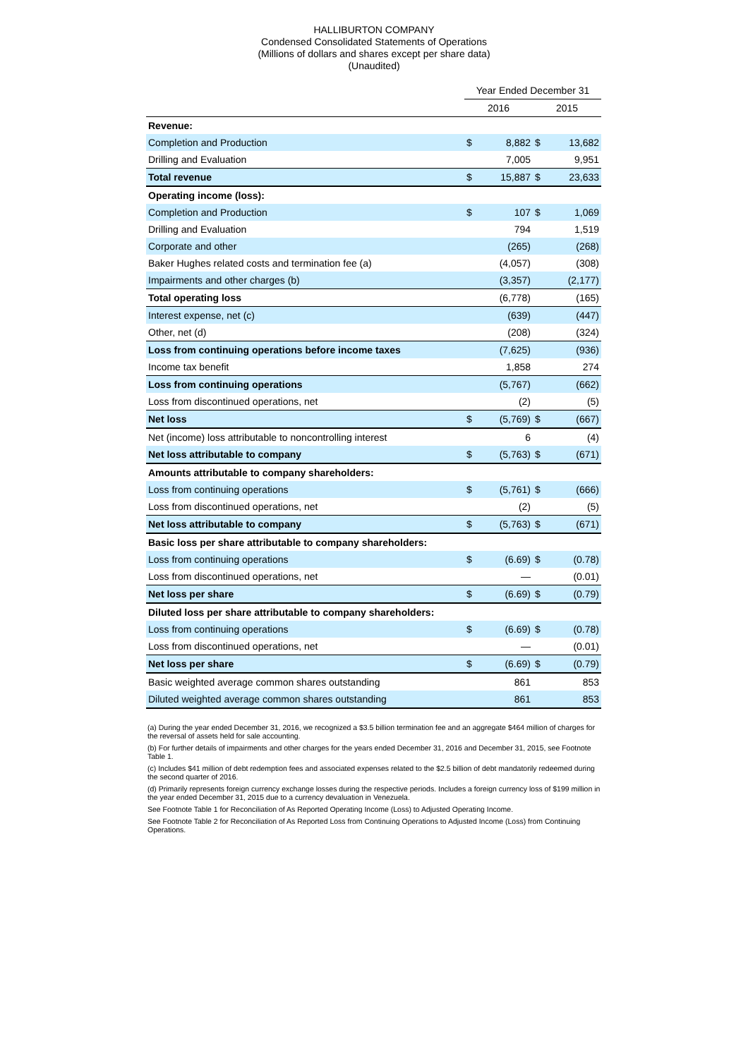HALLIBURTON COMPANY
Condensed Consolidated Statements of Operations
(Millions of dollars and shares except per share data)
(Unaudited)
| | Year Ended December 31 | | | |
| --- | --- | --- | --- | --- |
| | 2016 | | 2015 | |
| Revenue: | | | | |
| Completion and Production | $ | 8,882 | $ | 13,682 |
| Drilling and Evaluation | | 7,005 | | 9,951 |
| Total revenue | $ | 15,887 | $ | 23,633 |
| Operating income (loss): | | | | |
| Completion and Production | $ | 107 | $ | 1,069 |
| Drilling and Evaluation | | 794 | | 1,519 |
| Corporate and other | | (265) | | (268) |
| Baker Hughes related costs and termination fee (a) | | (4,057) | | (308) |
| Impairments and other charges (b) | | (3,357) | | (2,177) |
| Total operating loss | | (6,778) | | (165) |
| Interest expense, net (c) | | (639) | | (447) |
| Other, net (d) | | (208) | | (324) |
| Loss from continuing operations before income taxes | | (7,625) | | (936) |
| Income tax benefit | | 1,858 | | 274 |
| Loss from continuing operations | | (5,767) | | (662) |
| Loss from discontinued operations, net | | (2) | | (5) |
| Net loss | $ | (5,769) | $ | (667) |
| Net (income) loss attributable to noncontrolling interest | | 6 | | (4) |
| Net loss attributable to company | $ | (5,763) | $ | (671) |
| Amounts attributable to company shareholders: | | | | |
| Loss from continuing operations | $ | (5,761) | $ | (666) |
| Loss from discontinued operations, net | | (2) | | (5) |
| Net loss attributable to company | $ | (5,763) | $ | (671) |
| Basic loss per share attributable to company shareholders: | | | | |
| Loss from continuing operations | $ | (6.69) | $ | (0.78) |
| Loss from discontinued operations, net | | — | | (0.01) |
| Net loss per share | $ | (6.69) | $ | (0.79) |
| Diluted loss per share attributable to company shareholders: | | | | |
| Loss from continuing operations | $ | (6.69) | $ | (0.78) |
| Loss from discontinued operations, net | | — | | (0.01) |
| Net loss per share | $ | (6.69) | $ | (0.79) |
| Basic weighted average common shares outstanding | | 861 | | 853 |
| Diluted weighted average common shares outstanding | | 861 | | 853 |
(a) During the year ended December 31, 2016, we recognized a $3.5 billion termination fee and an aggregate $464 million of charges for the reversal of assets held for sale accounting.
(b) For further details of impairments and other charges for the years ended December 31, 2016 and December 31, 2015, see Footnote Table 1.
(c) Includes $41 million of debt redemption fees and associated expenses related to the $2.5 billion of debt mandatorily redeemed during the second quarter of 2016.
(d) Primarily represents foreign currency exchange losses during the respective periods. Includes a foreign currency loss of $199 million in the year ended December 31, 2015 due to a currency devaluation in Venezuela.
See Footnote Table 1 for Reconciliation of As Reported Operating Income (Loss) to Adjusted Operating Income.
See Footnote Table 2 for Reconciliation of As Reported Loss from Continuing Operations to Adjusted Income (Loss) from Continuing Operations.